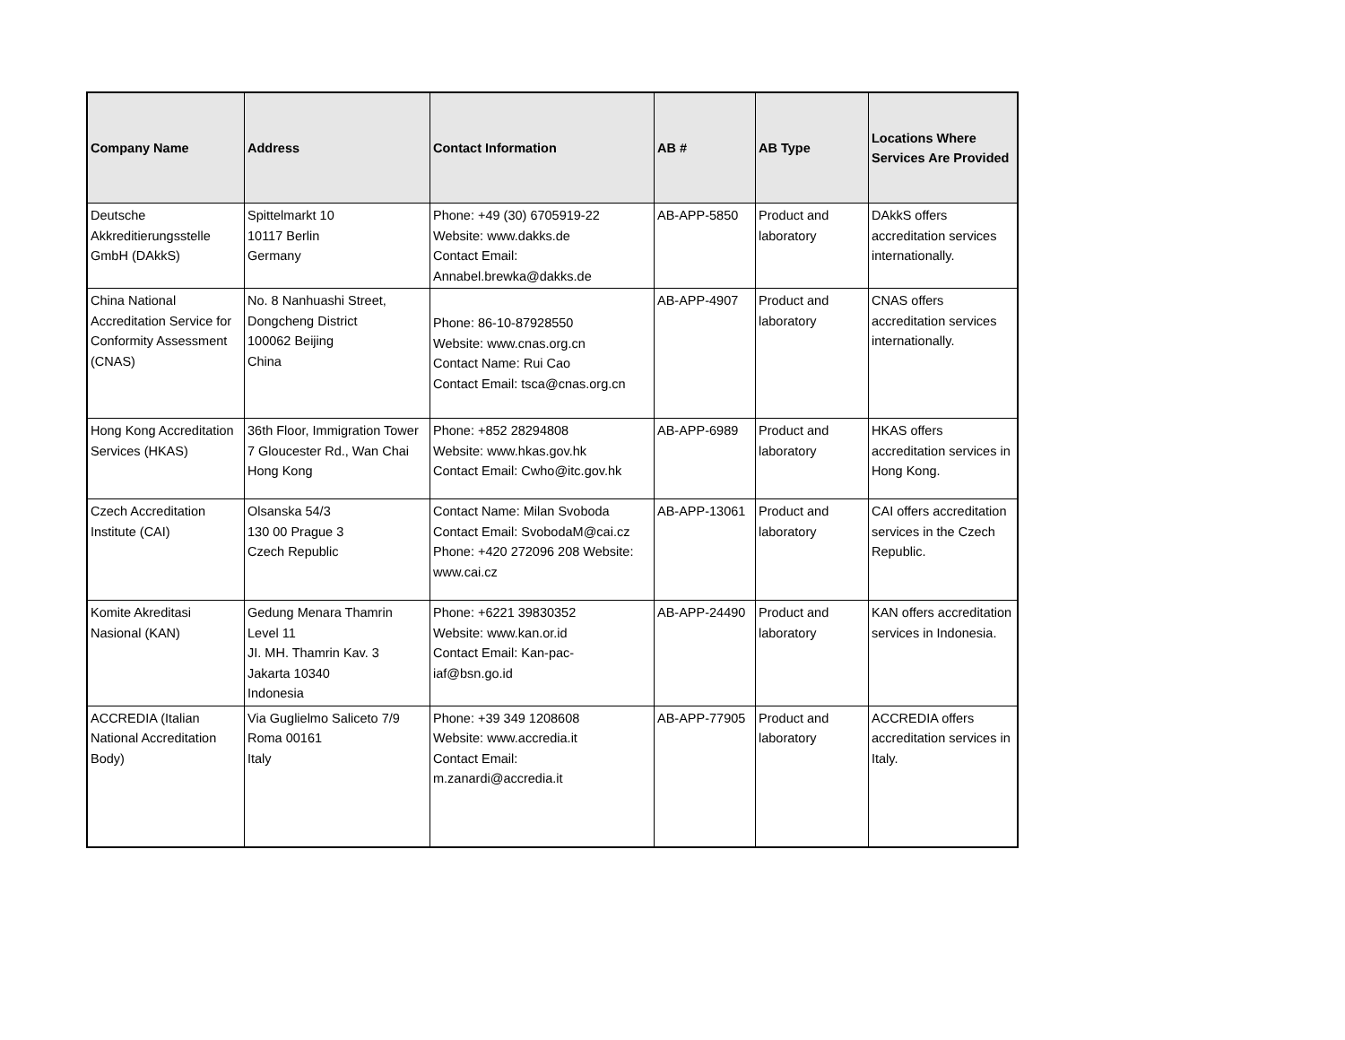| Company Name | Address | Contact Information | AB # | AB Type | Locations Where Services Are Provided |
| --- | --- | --- | --- | --- | --- |
| Deutsche Akkreditierungsstelle GmbH (DAkkS) | Spittelmarkt 10 10117 Berlin Germany | Phone: +49 (30) 6705919-22 Website: www.dakks.de Contact Email: Annabel.brewka@dakks.de | AB-APP-5850 | Product and laboratory | DAkkS offers accreditation services internationally. |
| China National Accreditation Service for Conformity Assessment (CNAS) | No. 8 Nanhuashi Street, Dongcheng District 100062 Beijing China | Phone: 86-10-87928550 Website: www.cnas.org.cn Contact Name: Rui Cao Contact Email: tsca@cnas.org.cn | AB-APP-4907 | Product and laboratory | CNAS offers accreditation services internationally. |
| Hong Kong Accreditation Services (HKAS) | 36th Floor, Immigration Tower 7 Gloucester Rd., Wan Chai Hong Kong | Phone: +852 28294808 Website: www.hkas.gov.hk Contact Email: Cwho@itc.gov.hk | AB-APP-6989 | Product and laboratory | HKAS offers accreditation services in Hong Kong. |
| Czech Accreditation Institute (CAI) | Olsanska 54/3 130 00 Prague 3 Czech Republic | Contact Name: Milan Svoboda Contact Email: SvobodaM@cai.cz Phone: +420 272096 208 Website: www.cai.cz | AB-APP-13061 | Product and laboratory | CAI offers accreditation services in the Czech Republic. |
| Komite Akreditasi Nasional (KAN) | Gedung Menara Thamrin Level 11 JI. MH. Thamrin Kav. 3 Jakarta 10340 Indonesia | Phone: +6221 39830352 Website: www.kan.or.id Contact Email: Kan-pac-iaf@bsn.go.id | AB-APP-24490 | Product and laboratory | KAN offers accreditation services in Indonesia. |
| ACCREDIA (Italian National Accreditation Body) | Via Guglielmo Saliceto 7/9 Roma 00161 Italy | Phone: +39 349 1208608 Website: www.accredia.it Contact Email: m.zanardi@accredia.it | AB-APP-77905 | Product and laboratory | ACCREDIA offers accreditation services in Italy. |